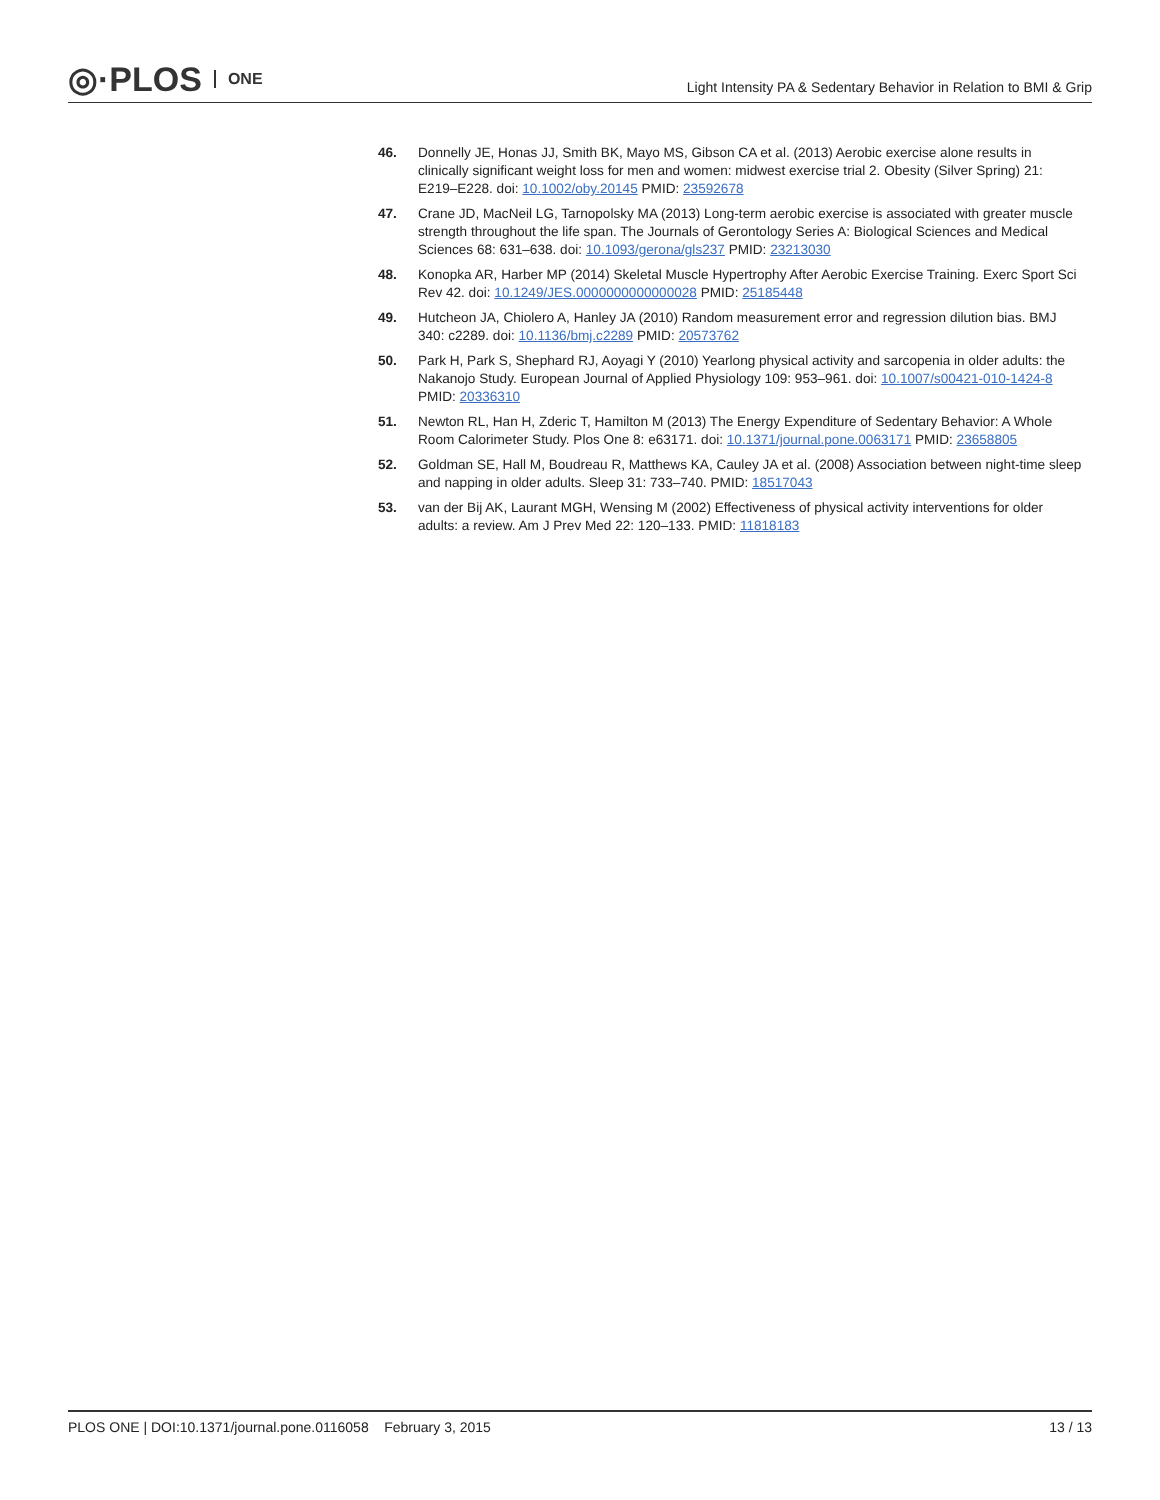◎·PLOS ONE
Light Intensity PA & Sedentary Behavior in Relation to BMI & Grip
46. Donnelly JE, Honas JJ, Smith BK, Mayo MS, Gibson CA et al. (2013) Aerobic exercise alone results in clinically significant weight loss for men and women: midwest exercise trial 2. Obesity (Silver Spring) 21: E219–E228. doi: 10.1002/oby.20145 PMID: 23592678
47. Crane JD, MacNeil LG, Tarnopolsky MA (2013) Long-term aerobic exercise is associated with greater muscle strength throughout the life span. The Journals of Gerontology Series A: Biological Sciences and Medical Sciences 68: 631–638. doi: 10.1093/gerona/gls237 PMID: 23213030
48. Konopka AR, Harber MP (2014) Skeletal Muscle Hypertrophy After Aerobic Exercise Training. Exerc Sport Sci Rev 42. doi: 10.1249/JES.0000000000000028 PMID: 25185448
49. Hutcheon JA, Chiolero A, Hanley JA (2010) Random measurement error and regression dilution bias. BMJ 340: c2289. doi: 10.1136/bmj.c2289 PMID: 20573762
50. Park H, Park S, Shephard RJ, Aoyagi Y (2010) Yearlong physical activity and sarcopenia in older adults: the Nakanojo Study. European Journal of Applied Physiology 109: 953–961. doi: 10.1007/s00421-010-1424-8 PMID: 20336310
51. Newton RL, Han H, Zderic T, Hamilton M (2013) The Energy Expenditure of Sedentary Behavior: A Whole Room Calorimeter Study. Plos One 8: e63171. doi: 10.1371/journal.pone.0063171 PMID: 23658805
52. Goldman SE, Hall M, Boudreau R, Matthews KA, Cauley JA et al. (2008) Association between night-time sleep and napping in older adults. Sleep 31: 733–740. PMID: 18517043
53. van der Bij AK, Laurant MGH, Wensing M (2002) Effectiveness of physical activity interventions for older adults: a review. Am J Prev Med 22: 120–133. PMID: 11818183
PLOS ONE | DOI:10.1371/journal.pone.0116058 February 3, 2015
13 / 13